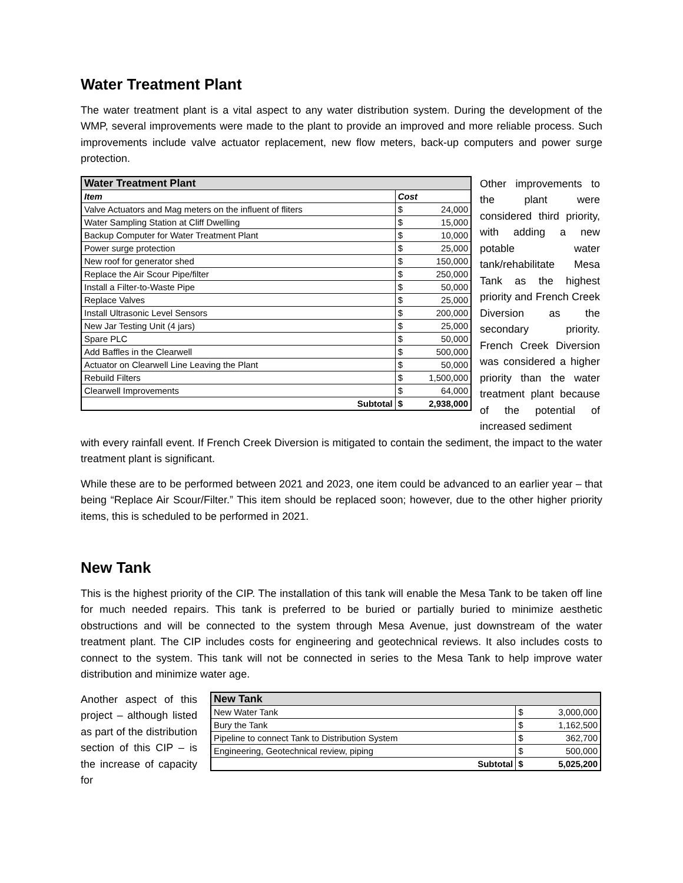Water Treatment Plant
The water treatment plant is a vital aspect to any water distribution system. During the development of the WMP, several improvements were made to the plant to provide an improved and more reliable process. Such improvements include valve actuator replacement, new flow meters, back-up computers and power surge protection.
| Water Treatment Plant | | |
| --- | --- | --- |
| Item | Cost | |
| Valve Actuators and Mag meters on the influent of fliters | $ | 24,000 |
| Water Sampling Station at Cliff Dwelling | $ | 15,000 |
| Backup Computer for Water Treatment Plant | $ | 10,000 |
| Power surge protection | $ | 25,000 |
| New roof for generator shed | $ | 150,000 |
| Replace the Air Scour Pipe/filter | $ | 250,000 |
| Install a Filter-to-Waste Pipe | $ | 50,000 |
| Replace Valves | $ | 25,000 |
| Install Ultrasonic Level Sensors | $ | 200,000 |
| New Jar Testing Unit (4 jars) | $ | 25,000 |
| Spare PLC | $ | 50,000 |
| Add Baffles in the Clearwell | $ | 500,000 |
| Actuator on Clearwell Line Leaving the Plant | $ | 50,000 |
| Rebuild Filters | $ | 1,500,000 |
| Clearwell Improvements | $ | 64,000 |
| Subtotal | $ | 2,938,000 |
Other improvements to the plant were considered third priority, with adding a new potable water tank/rehabilitate Mesa Tank as the highest priority and French Creek Diversion as the secondary priority. French Creek Diversion was considered a higher priority than the water treatment plant because of the potential of increased sediment
with every rainfall event. If French Creek Diversion is mitigated to contain the sediment, the impact to the water treatment plant is significant.
While these are to be performed between 2021 and 2023, one item could be advanced to an earlier year – that being “Replace Air Scour/Filter.” This item should be replaced soon; however, due to the other higher priority items, this is scheduled to be performed in 2021.
New Tank
This is the highest priority of the CIP. The installation of this tank will enable the Mesa Tank to be taken off line for much needed repairs. This tank is preferred to be buried or partially buried to minimize aesthetic obstructions and will be connected to the system through Mesa Avenue, just downstream of the water treatment plant. The CIP includes costs for engineering and geotechnical reviews. It also includes costs to connect to the system. This tank will not be connected in series to the Mesa Tank to help improve water distribution and minimize water age.
Another aspect of this project – although listed as part of the distribution section of this CIP – is the increase of capacity for
| New Tank | | |
| --- | --- | --- |
| New Water Tank | $ | 3,000,000 |
| Bury the Tank | $ | 1,162,500 |
| Pipeline to connect Tank to Distribution System | $ | 362,700 |
| Engineering, Geotechnical review, piping | $ | 500,000 |
| Subtotal | $ | 5,025,200 |